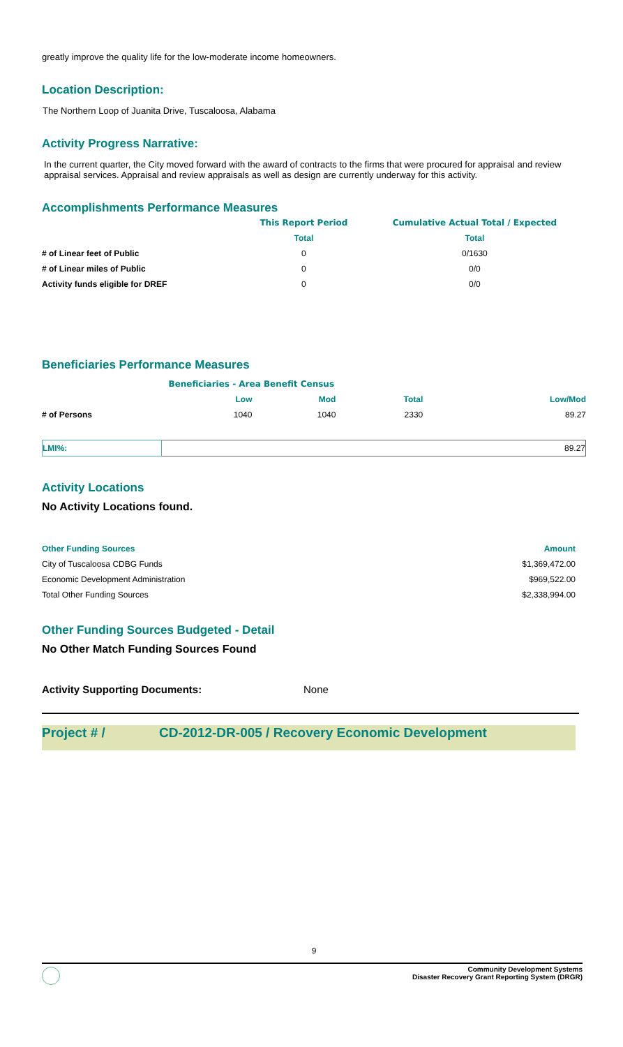greatly improve the quality life for the low-moderate income homeowners.
Location Description:
The Northern Loop of Juanita Drive, Tuscaloosa, Alabama
Activity Progress Narrative:
In the current quarter, the City moved forward with the award of contracts to the firms that were procured for appraisal and review appraisal services. Appraisal and review appraisals as well as design are currently underway for this activity.
Accomplishments Performance Measures
| | This Report Period | Cumulative Actual Total / Expected |
| --- | --- | --- |
| | Total | Total |
| # of Linear feet of Public | 0 | 0/1630 |
| # of Linear miles of Public | 0 | 0/0 |
| Activity funds eligible for DREF | 0 | 0/0 |
Beneficiaries Performance Measures
| | Beneficiaries - Area Benefit Census | | | |
| --- | --- | --- | --- | --- |
| | Low | Mod | Total | Low/Mod |
| # of Persons | 1040 | 1040 | 2330 | 89.27 |
| LMI%: | 89.27 |
Activity Locations
No Activity Locations found.
| Other Funding Sources | Amount |
| --- | --- |
| City of Tuscaloosa CDBG Funds | $1,369,472.00 |
| Economic Development Administration | $969,522.00 |
| Total Other Funding Sources | $2,338,994.00 |
Other Funding Sources Budgeted - Detail
No Other Match Funding Sources Found
Activity Supporting Documents: None
Project # / CD-2012-DR-005 / Recovery Economic Development
9
Community Development Systems
Disaster Recovery Grant Reporting System (DRGR)